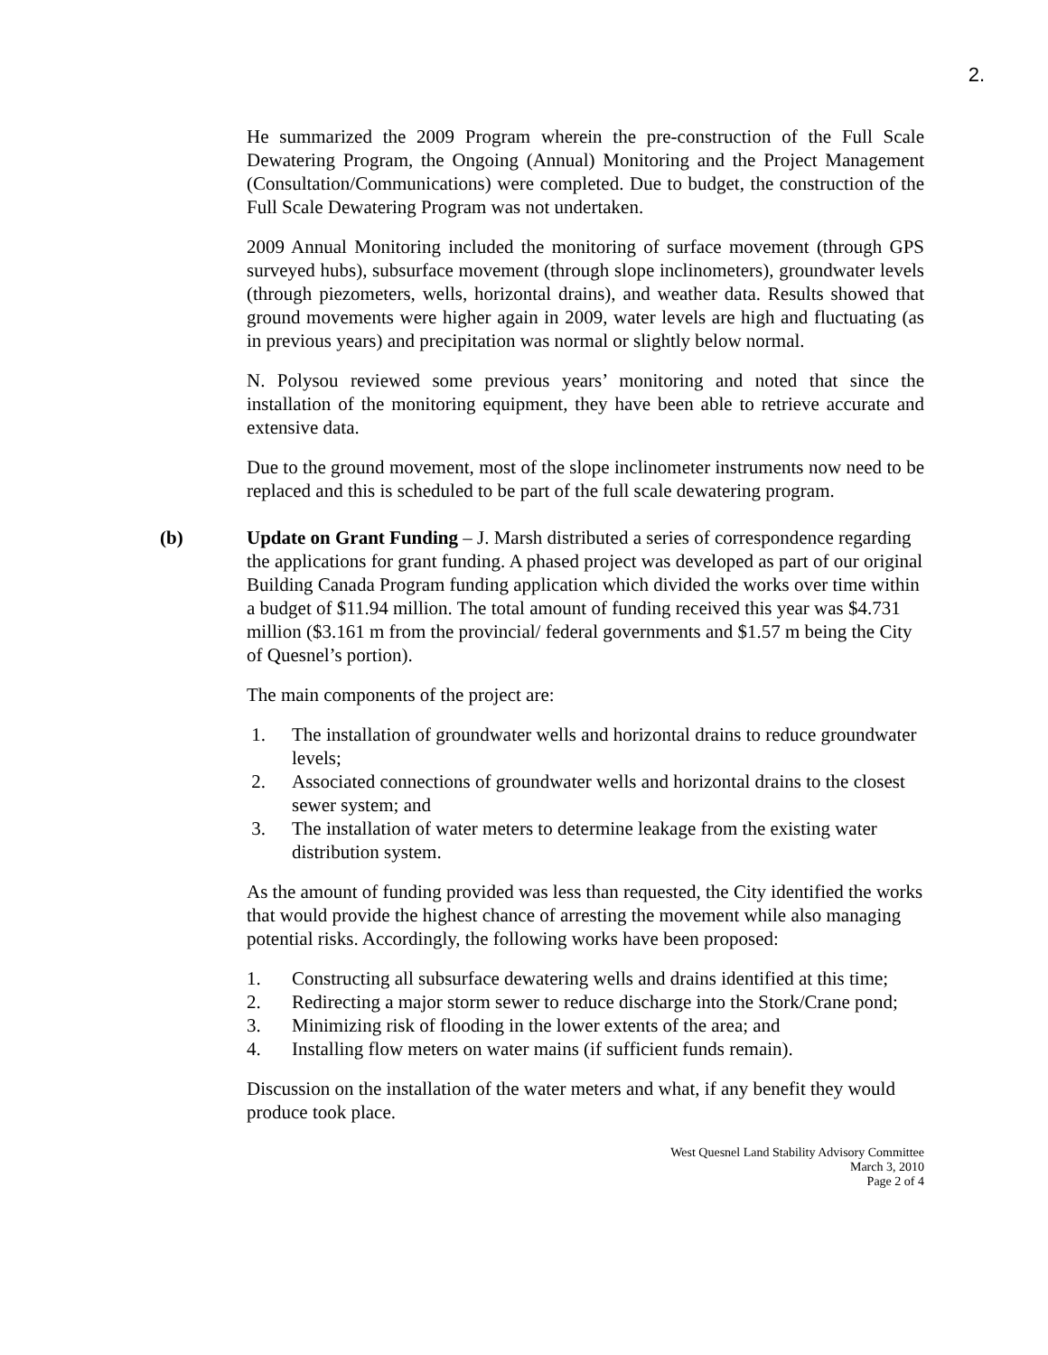2.
He summarized the 2009 Program wherein the pre-construction of the Full Scale Dewatering Program, the Ongoing (Annual) Monitoring and the Project Management (Consultation/Communications) were completed. Due to budget, the construction of the Full Scale Dewatering Program was not undertaken.
2009 Annual Monitoring included the monitoring of surface movement (through GPS surveyed hubs), subsurface movement (through slope inclinometers), groundwater levels (through piezometers, wells, horizontal drains), and weather data. Results showed that ground movements were higher again in 2009, water levels are high and fluctuating (as in previous years) and precipitation was normal or slightly below normal.
N. Polysou reviewed some previous years’ monitoring and noted that since the installation of the monitoring equipment, they have been able to retrieve accurate and extensive data.
Due to the ground movement, most of the slope inclinometer instruments now need to be replaced and this is scheduled to be part of the full scale dewatering program.
(b) Update on Grant Funding – J. Marsh distributed a series of correspondence regarding the applications for grant funding. A phased project was developed as part of our original Building Canada Program funding application which divided the works over time within a budget of $11.94 million. The total amount of funding received this year was $4.731 million ($3.161 m from the provincial/ federal governments and $1.57 m being the City of Quesnel’s portion).
The main components of the project are:
1. The installation of groundwater wells and horizontal drains to reduce groundwater levels;
2. Associated connections of groundwater wells and horizontal drains to the closest sewer system; and
3. The installation of water meters to determine leakage from the existing water distribution system.
As the amount of funding provided was less than requested, the City identified the works that would provide the highest chance of arresting the movement while also managing potential risks. Accordingly, the following works have been proposed:
1. Constructing all subsurface dewatering wells and drains identified at this time;
2. Redirecting a major storm sewer to reduce discharge into the Stork/Crane pond;
3. Minimizing risk of flooding in the lower extents of the area; and
4. Installing flow meters on water mains (if sufficient funds remain).
Discussion on the installation of the water meters and what, if any benefit they would produce took place.
West Quesnel Land Stability Advisory Committee
March 3, 2010
Page 2 of 4